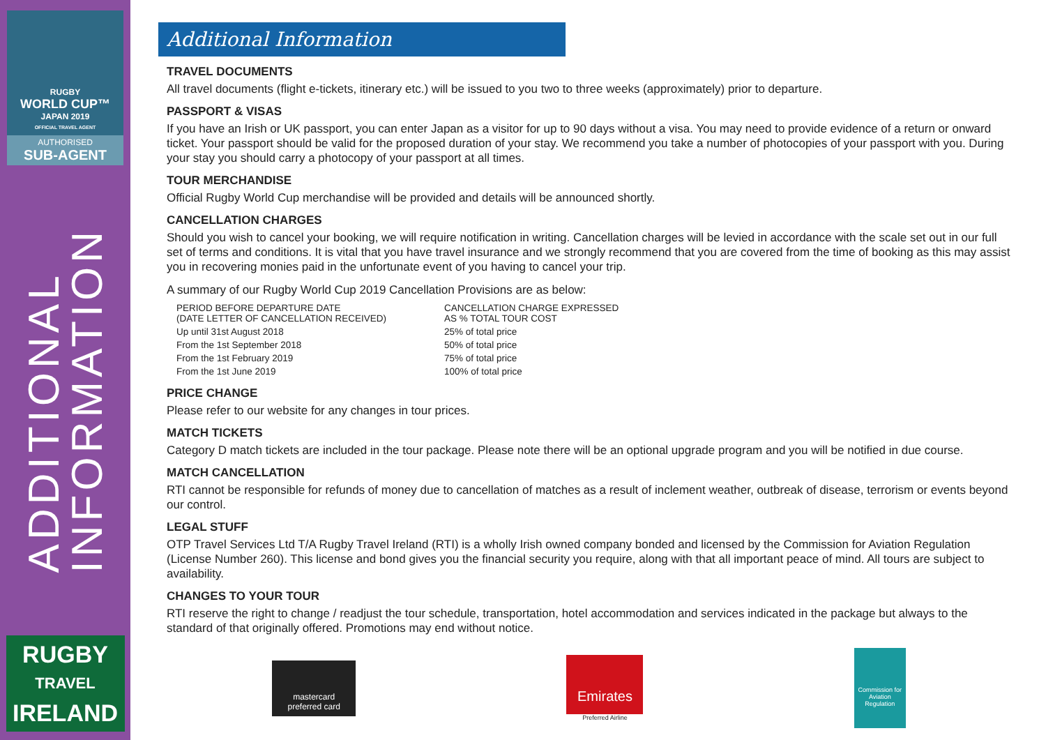RUGBY
WORLD CUP™
JAPAN 2019
OFFICIAL TRAVEL AGENT
AUTHORISED
SUB-AGENT
ADDITIONAL
INFORMATION
RUGBY
TRAVEL
IRELAND
Additional Information
TRAVEL DOCUMENTS
All travel documents (flight e-tickets, itinerary etc.) will be issued to you two to three weeks (approximately) prior to departure.
PASSPORT & VISAS
If you have an Irish or UK passport, you can enter Japan as a visitor for up to 90 days without a visa. You may need to provide evidence of a return or onward ticket. Your passport should be valid for the proposed duration of your stay. We recommend you take a number of photocopies of your passport with you. During your stay you should carry a photocopy of your passport at all times.
TOUR MERCHANDISE
Official Rugby World Cup merchandise will be provided and details will be announced shortly.
CANCELLATION CHARGES
Should you wish to cancel your booking, we will require notification in writing. Cancellation charges will be levied in accordance with the scale set out in our full set of terms and conditions. It is vital that you have travel insurance and we strongly recommend that you are covered from the time of booking as this may assist you in recovering monies paid in the unfortunate event of you having to cancel your trip.
A summary of our Rugby World Cup 2019 Cancellation Provisions are as below:
| PERIOD BEFORE DEPARTURE DATE (DATE LETTER OF CANCELLATION RECEIVED) | CANCELLATION CHARGE EXPRESSED AS % TOTAL TOUR COST |
| --- | --- |
| Up until 31st August 2018 | 25% of total price |
| From the 1st September 2018 | 50% of total price |
| From the 1st February 2019 | 75% of total price |
| From the 1st June 2019 | 100% of total price |
PRICE CHANGE
Please refer to our website for any changes in tour prices.
MATCH TICKETS
Category D match tickets are included in the tour package. Please note there will be an optional upgrade program and you will be notified in due course.
MATCH CANCELLATION
RTI cannot be responsible for refunds of money due to cancellation of matches as a result of inclement weather, outbreak of disease, terrorism or events beyond our control.
LEGAL STUFF
OTP Travel Services Ltd T/A Rugby Travel Ireland (RTI) is a wholly Irish owned company bonded and licensed by the Commission for Aviation Regulation (License Number 260). This license and bond gives you the financial security you require, along with that all important peace of mind. All tours are subject to availability.
CHANGES TO YOUR TOUR
RTI reserve the right to change / readjust the tour schedule, transportation, hotel accommodation and services indicated in the package but always to the standard of that originally offered. Promotions may end without notice.
mastercard
preferred card
Emirates
Preferred Airline
Commission for Aviation Regulation